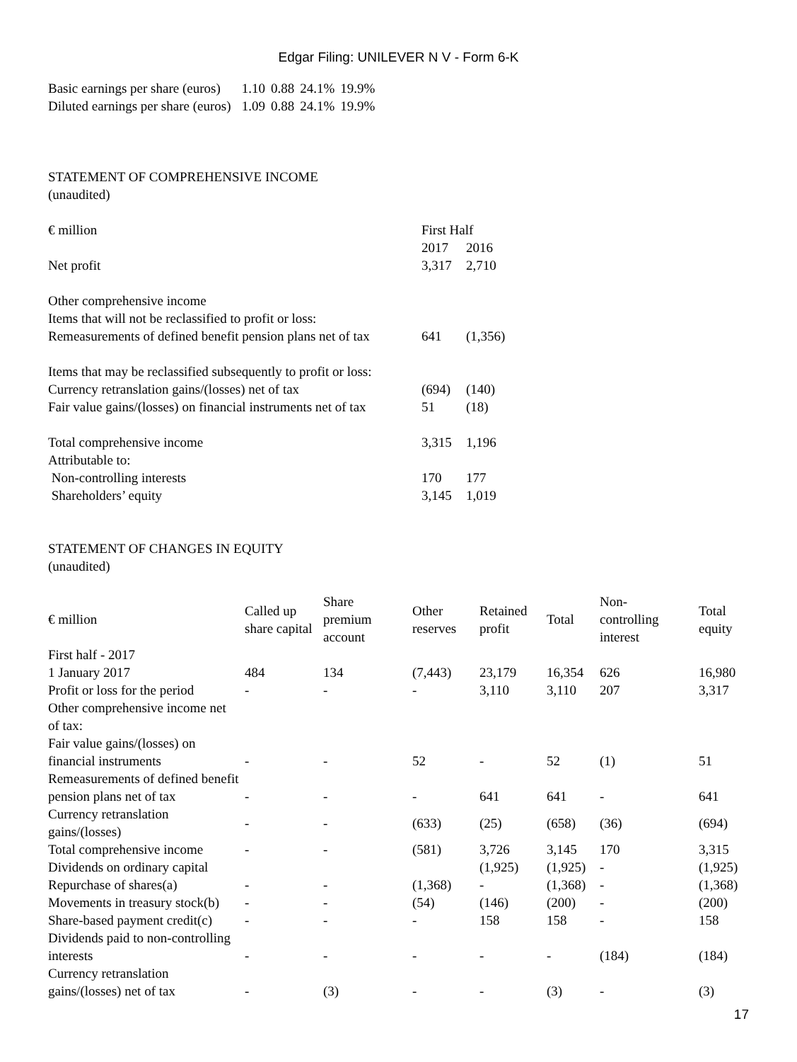Edgar Filing: UNILEVER N V - Form 6-K
| Basic earnings per share (euros) | 1.10 | 0.88 | 24.1% | 19.9% |
| Diluted earnings per share (euros) | 1.09 | 0.88 | 24.1% | 19.9% |
STATEMENT OF COMPREHENSIVE INCOME
(unaudited)
| € million | First Half | |
| | 2017 | 2016 |
| Net profit | 3,317 | 2,710 |
| Other comprehensive income | | |
| Items that will not be reclassified to profit or loss: | | |
| Remeasurements of defined benefit pension plans net of tax | 641 | (1,356) |
| Items that may be reclassified subsequently to profit or loss: | | |
| Currency retranslation gains/(losses) net of tax | (694) | (140) |
| Fair value gains/(losses) on financial instruments net of tax | 51 | (18) |
| Total comprehensive income | 3,315 | 1,196 |
| Attributable to: | | |
| Non-controlling interests | 170 | 177 |
| Shareholders’ equity | 3,145 | 1,019 |
STATEMENT OF CHANGES IN EQUITY
(unaudited)
| € million | Called up share capital | Share premium account | Other reserves | Retained profit | Total | Non- controlling interest | Total equity |
| --- | --- | --- | --- | --- | --- | --- | --- |
| First half - 2017 | | | | | | | |
| 1 January 2017 | 484 | 134 | (7,443) | 23,179 | 16,354 | 626 | 16,980 |
| Profit or loss for the period | - | - | - | 3,110 | 3,110 | 207 | 3,317 |
| Other comprehensive income net of tax: | | | | | | | |
| Fair value gains/(losses) on financial instruments | - | - | 52 | - | 52 | (1) | 51 |
| Remeasurements of defined benefit pension plans net of tax | - | - | - | 641 | 641 | - | 641 |
| Currency retranslation gains/(losses) | - | - | (633) | (25) | (658) | (36) | (694) |
| Total comprehensive income | - | - | (581) | 3,726 | 3,145 | 170 | 3,315 |
| Dividends on ordinary capital | | | | (1,925) | (1,925) | - | (1,925) |
| Repurchase of shares(a) | - | - | (1,368) | - | (1,368) | - | (1,368) |
| Movements in treasury stock(b) | - | - | (54) | (146) | (200) | - | (200) |
| Share-based payment credit(c) | - | - | - | 158 | 158 | - | 158 |
| Dividends paid to non-controlling interests | - | - | - | - | - | (184) | (184) |
| Currency retranslation gains/(losses) net of tax | - | (3) | - | - | (3) | - | (3) |
17